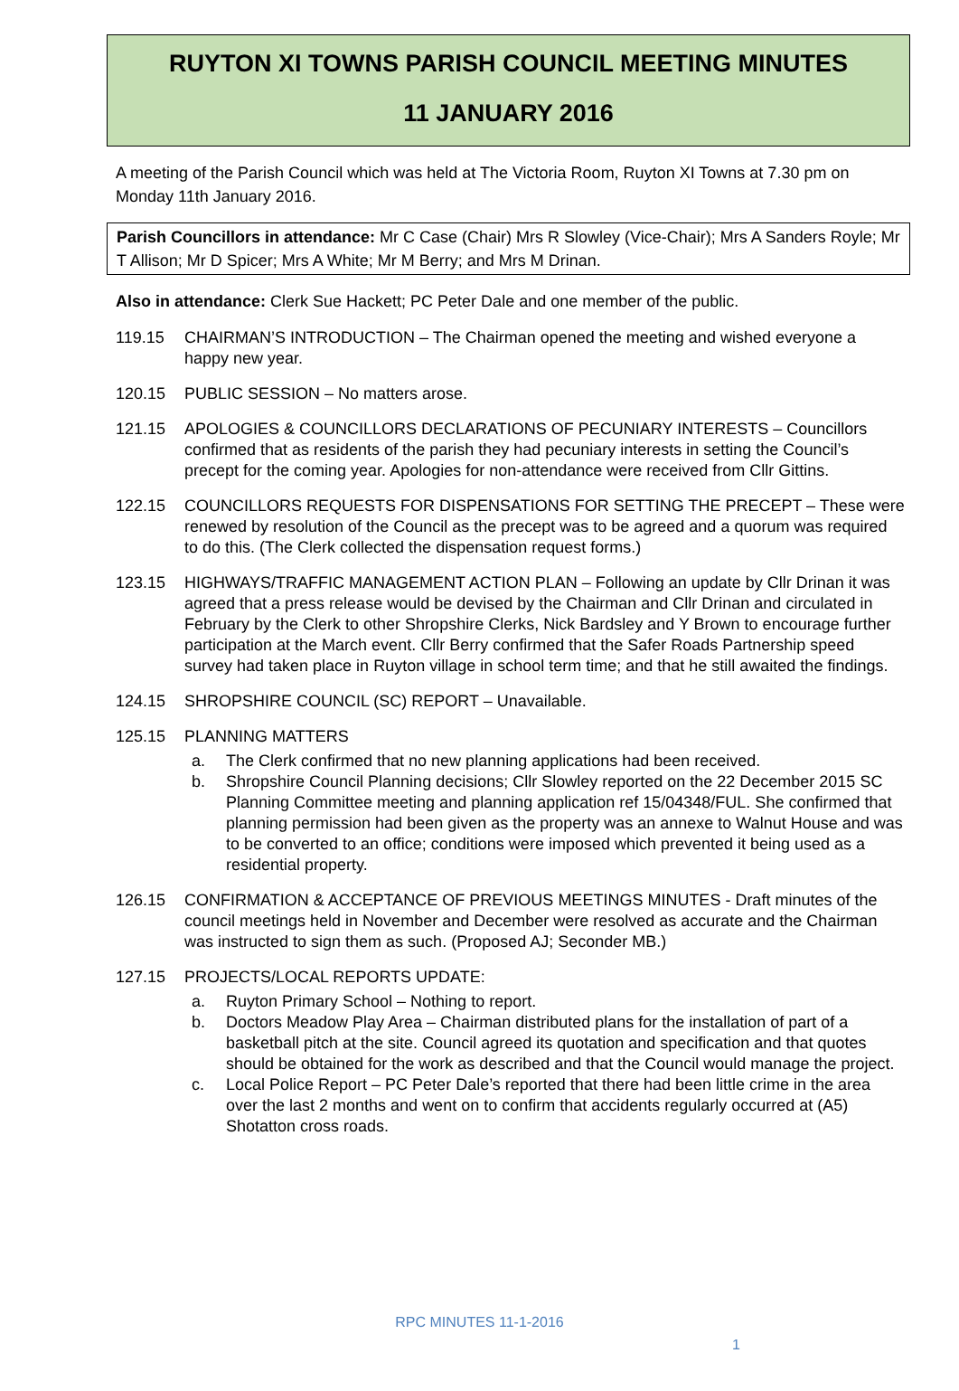RUYTON XI TOWNS PARISH COUNCIL MEETING MINUTES
11 JANUARY 2016
A meeting of the Parish Council which was held at The Victoria Room, Ruyton XI Towns at 7.30 pm on Monday 11th January 2016.
Parish Councillors in attendance: Mr C Case (Chair) Mrs R Slowley (Vice-Chair); Mrs A Sanders Royle; Mr T Allison; Mr D Spicer; Mrs A White; Mr M Berry; and Mrs M Drinan.
Also in attendance: Clerk Sue Hackett; PC Peter Dale and one member of the public.
119.15 CHAIRMAN’S INTRODUCTION – The Chairman opened the meeting and wished everyone a happy new year.
120.15 PUBLIC SESSION – No matters arose.
121.15 APOLOGIES & COUNCILLORS DECLARATIONS OF PECUNIARY INTERESTS – Councillors confirmed that as residents of the parish they had pecuniary interests in setting the Council’s precept for the coming year. Apologies for non-attendance were received from Cllr Gittins.
122.15 COUNCILLORS REQUESTS FOR DISPENSATIONS FOR SETTING THE PRECEPT – These were renewed by resolution of the Council as the precept was to be agreed and a quorum was required to do this. (The Clerk collected the dispensation request forms.)
123.15 HIGHWAYS/TRAFFIC MANAGEMENT ACTION PLAN – Following an update by Cllr Drinan it was agreed that a press release would be devised by the Chairman and Cllr Drinan and circulated in February by the Clerk to other Shropshire Clerks, Nick Bardsley and Y Brown to encourage further participation at the March event. Cllr Berry confirmed that the Safer Roads Partnership speed survey had taken place in Ruyton village in school term time; and that he still awaited the findings.
124.15 SHROPSHIRE COUNCIL (SC) REPORT – Unavailable.
125.15 PLANNING MATTERS
a. The Clerk confirmed that no new planning applications had been received.
b. Shropshire Council Planning decisions; Cllr Slowley reported on the 22 December 2015 SC Planning Committee meeting and planning application ref 15/04348/FUL. She confirmed that planning permission had been given as the property was an annexe to Walnut House and was to be converted to an office; conditions were imposed which prevented it being used as a residential property.
126.15 CONFIRMATION & ACCEPTANCE OF PREVIOUS MEETINGS MINUTES - Draft minutes of the council meetings held in November and December were resolved as accurate and the Chairman was instructed to sign them as such. (Proposed AJ; Seconder MB.)
127.15 PROJECTS/LOCAL REPORTS UPDATE:
a. Ruyton Primary School – Nothing to report.
b. Doctors Meadow Play Area – Chairman distributed plans for the installation of part of a basketball pitch at the site. Council agreed its quotation and specification and that quotes should be obtained for the work as described and that the Council would manage the project.
c. Local Police Report – PC Peter Dale’s reported that there had been little crime in the area over the last 2 months and went on to confirm that accidents regularly occurred at (A5) Shotatton cross roads.
RPC MINUTES 11-1-2016
1